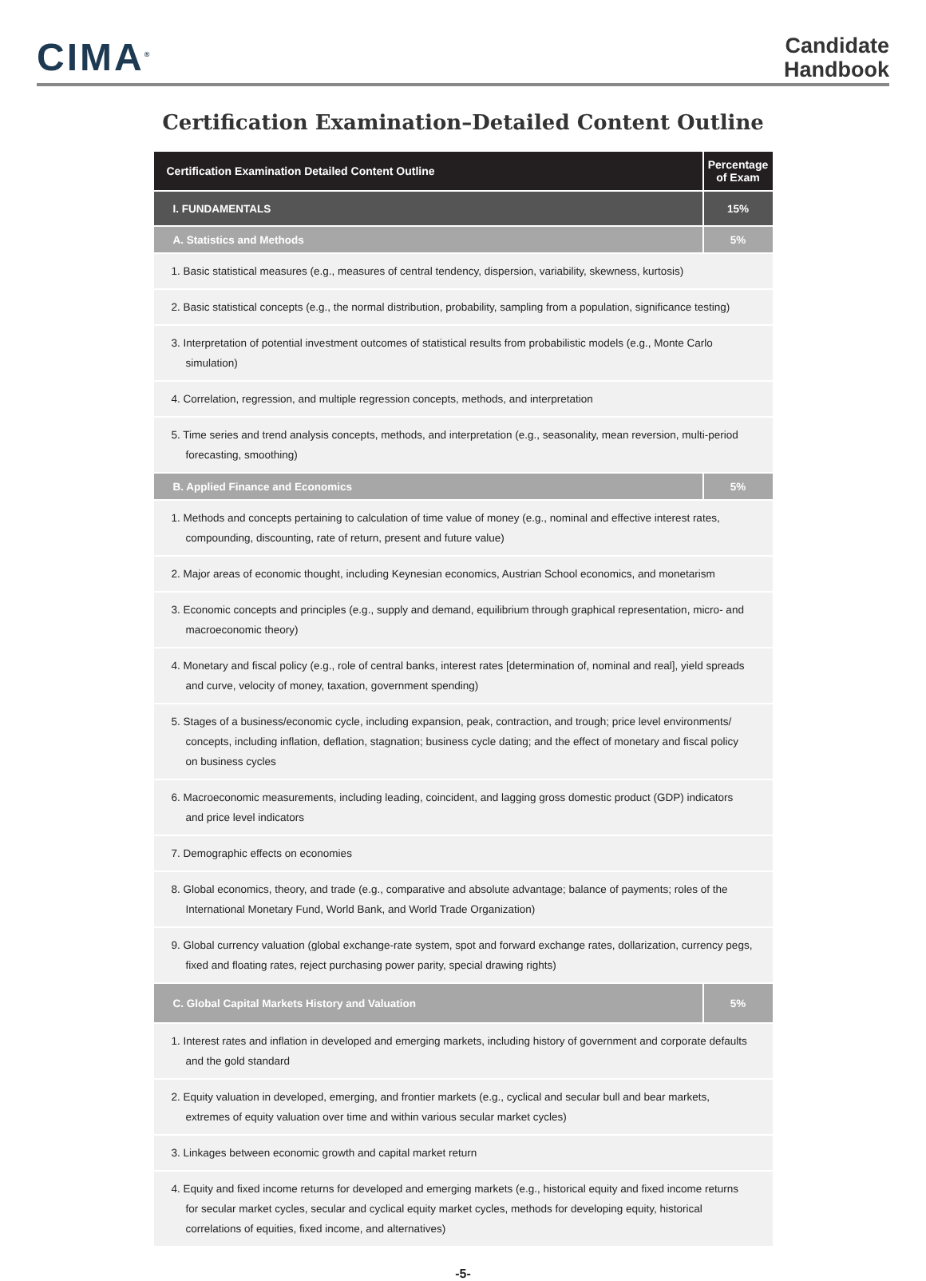CIMA<sup>®</sup>
Candidate
Handbook
Certification Examination–Detailed Content Outline
| Certification Examination Detailed Content Outline | Percentage of Exam |
| --- | --- |
| I. FUNDAMENTALS | 15% |
| A. Statistics and Methods | 5% |
| 1. Basic statistical measures (e.g., measures of central tendency, dispersion, variability, skewness, kurtosis) | |
| 2. Basic statistical concepts (e.g., the normal distribution, probability, sampling from a population, significance testing) | |
| 3. Interpretation of potential investment outcomes of statistical results from probabilistic models (e.g., Monte Carlo simulation) | |
| 4. Correlation, regression, and multiple regression concepts, methods, and interpretation | |
| 5. Time series and trend analysis concepts, methods, and interpretation (e.g., seasonality, mean reversion, multi-period forecasting, smoothing) | |
| B. Applied Finance and Economics | 5% |
| 1. Methods and concepts pertaining to calculation of time value of money (e.g., nominal and effective interest rates, compounding, discounting, rate of return, present and future value) | |
| 2. Major areas of economic thought, including Keynesian economics, Austrian School economics, and monetarism | |
| 3. Economic concepts and principles (e.g., supply and demand, equilibrium through graphical representation, micro- and macroeconomic theory) | |
| 4. Monetary and fiscal policy (e.g., role of central banks, interest rates [determination of, nominal and real], yield spreads and curve, velocity of money, taxation, government spending) | |
| 5. Stages of a business/economic cycle, including expansion, peak, contraction, and trough; price level environments/ concepts, including inflation, deflation, stagnation; business cycle dating; and the effect of monetary and fiscal policy on business cycles | |
| 6. Macroeconomic measurements, including leading, coincident, and lagging gross domestic product (GDP) indicators and price level indicators | |
| 7. Demographic effects on economies | |
| 8. Global economics, theory, and trade (e.g., comparative and absolute advantage; balance of payments; roles of the International Monetary Fund, World Bank, and World Trade Organization) | |
| 9. Global currency valuation (global exchange-rate system, spot and forward exchange rates, dollarization, currency pegs, fixed and floating rates, reject purchasing power parity, special drawing rights) | |
| C. Global Capital Markets History and Valuation | 5% |
| 1. Interest rates and inflation in developed and emerging markets, including history of government and corporate defaults and the gold standard | |
| 2. Equity valuation in developed, emerging, and frontier markets (e.g., cyclical and secular bull and bear markets, extremes of equity valuation over time and within various secular market cycles) | |
| 3. Linkages between economic growth and capital market return | |
| 4. Equity and fixed income returns for developed and emerging markets (e.g., historical equity and fixed income returns for secular market cycles, secular and cyclical equity market cycles, methods for developing equity, historical correlations of equities, fixed income, and alternatives) | |
-5-